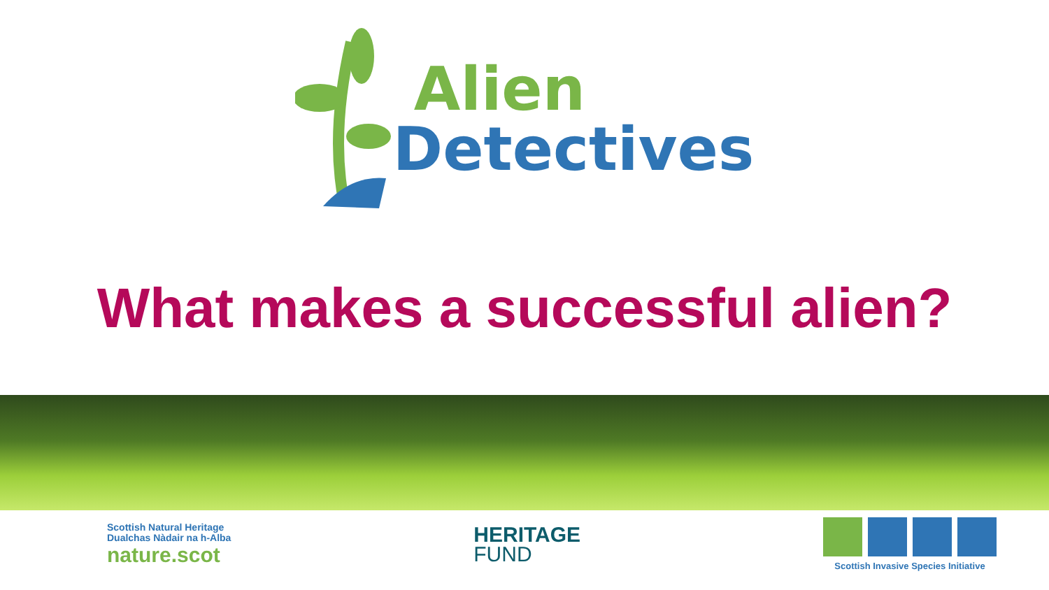Alien
Detectives
What makes a successful alien?
Scottish Natural Heritage
Dualchas Nàdair na h-Alba
nature.scot
HERITAGE
FUND
Scottish Invasive Species Initiative